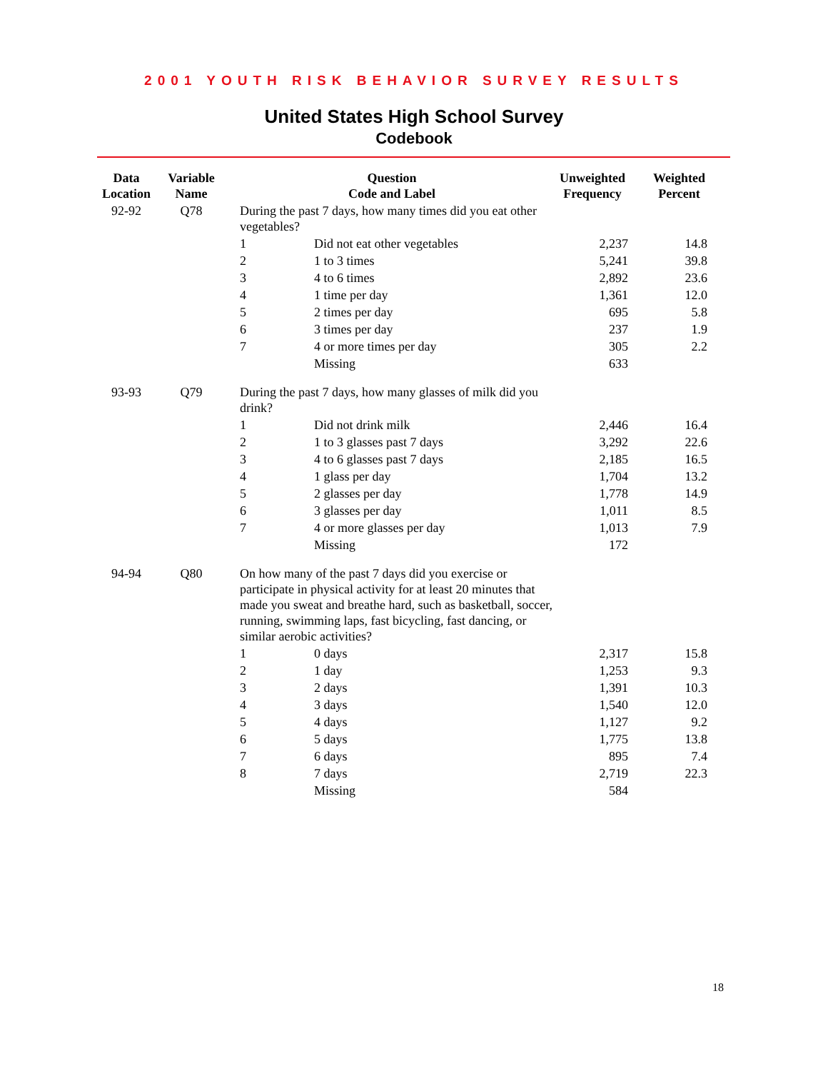2001 YOUTH RISK BEHAVIOR SURVEY RESULTS
United States High School Survey
Codebook
| Data Location | Variable Name | Question Code and Label | | Unweighted Frequency | Weighted Percent |
| --- | --- | --- | --- | --- | --- |
| 92-92 | Q78 | During the past 7 days, how many times did you eat other vegetables? | | | |
| | | 1 | Did not eat other vegetables | 2,237 | 14.8 |
| | | 2 | 1 to 3 times | 5,241 | 39.8 |
| | | 3 | 4 to 6 times | 2,892 | 23.6 |
| | | 4 | 1 time per day | 1,361 | 12.0 |
| | | 5 | 2 times per day | 695 | 5.8 |
| | | 6 | 3 times per day | 237 | 1.9 |
| | | 7 | 4 or more times per day | 305 | 2.2 |
| | | | Missing | 633 | |
| 93-93 | Q79 | During the past 7 days, how many glasses of milk did you drink? | | | |
| | | 1 | Did not drink milk | 2,446 | 16.4 |
| | | 2 | 1 to 3 glasses past 7 days | 3,292 | 22.6 |
| | | 3 | 4 to 6 glasses past 7 days | 2,185 | 16.5 |
| | | 4 | 1 glass per day | 1,704 | 13.2 |
| | | 5 | 2 glasses per day | 1,778 | 14.9 |
| | | 6 | 3 glasses per day | 1,011 | 8.5 |
| | | 7 | 4 or more glasses per day | 1,013 | 7.9 |
| | | | Missing | 172 | |
| 94-94 | Q80 | On how many of the past 7 days did you exercise or participate in physical activity for at least 20 minutes that made you sweat and breathe hard, such as basketball, soccer, running, swimming laps, fast bicycling, fast dancing, or similar aerobic activities? | | | |
| | | 1 | 0 days | 2,317 | 15.8 |
| | | 2 | 1 day | 1,253 | 9.3 |
| | | 3 | 2 days | 1,391 | 10.3 |
| | | 4 | 3 days | 1,540 | 12.0 |
| | | 5 | 4 days | 1,127 | 9.2 |
| | | 6 | 5 days | 1,775 | 13.8 |
| | | 7 | 6 days | 895 | 7.4 |
| | | 8 | 7 days | 2,719 | 22.3 |
| | | | Missing | 584 | |
18